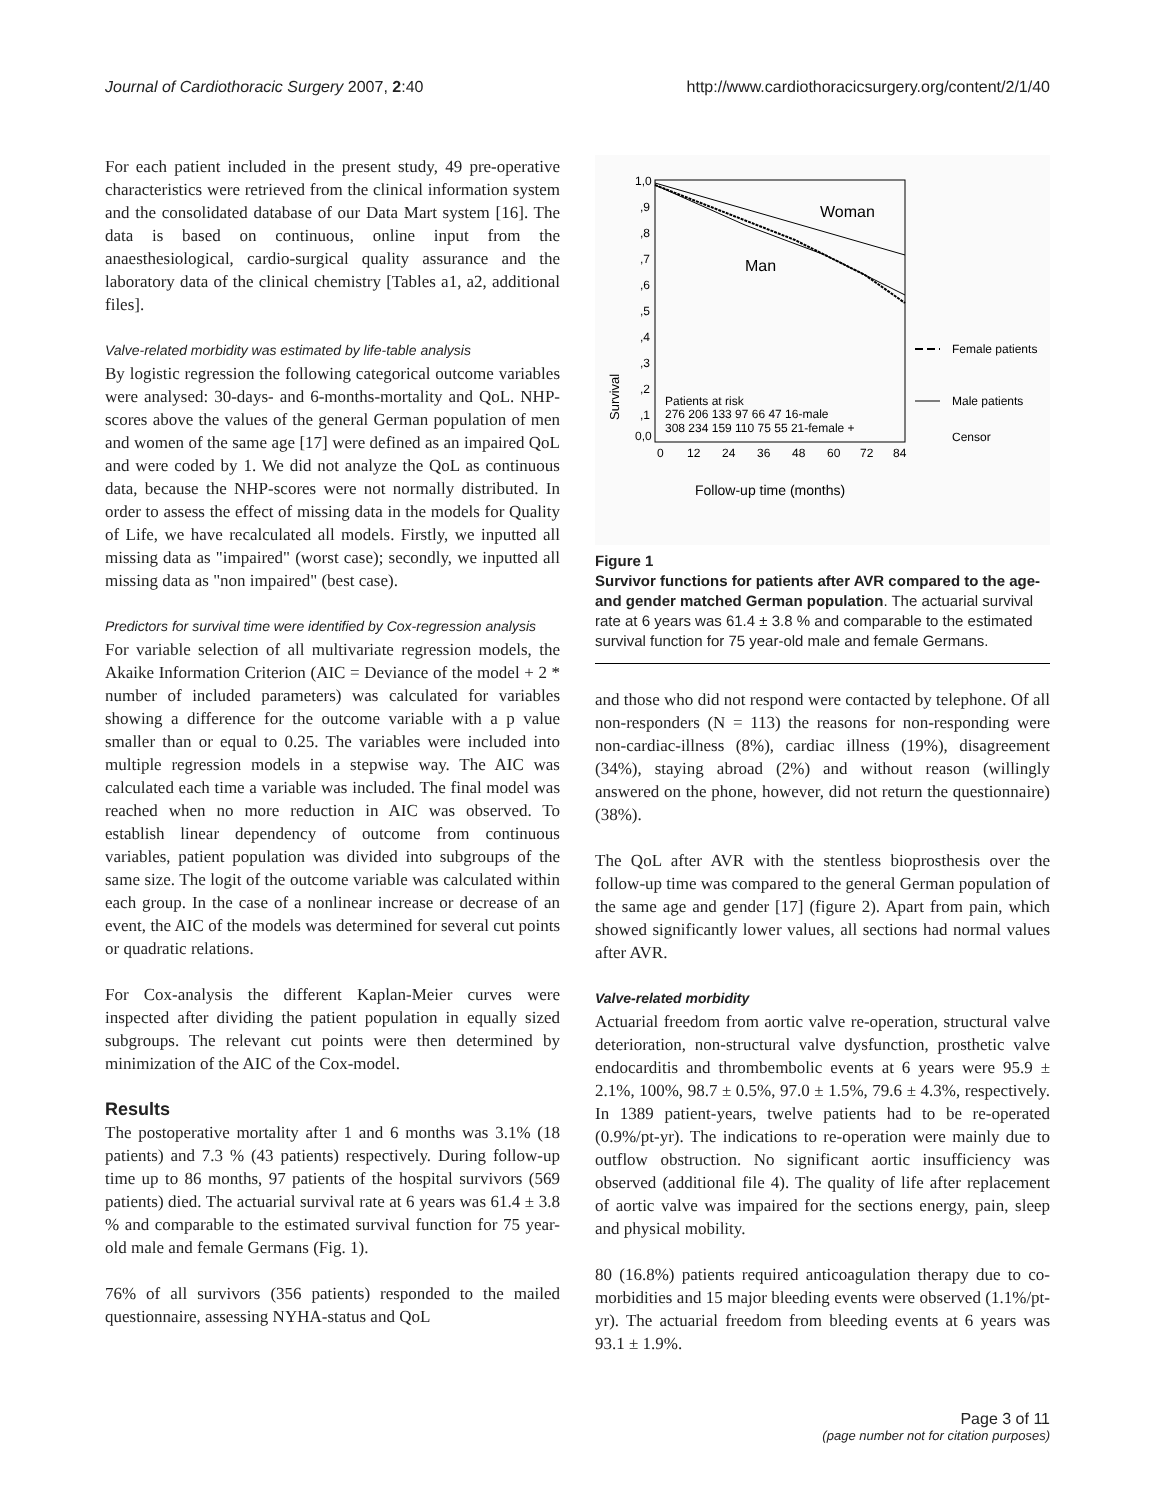Journal of Cardiothoracic Surgery 2007, 2:40 http://www.cardiothoracicsurgery.org/content/2/1/40
For each patient included in the present study, 49 pre-operative characteristics were retrieved from the clinical information system and the consolidated database of our Data Mart system [16]. The data is based on continuous, online input from the anaesthesiological, cardio-surgical quality assurance and the laboratory data of the clinical chemistry [Tables a1, a2, additional files].
Valve-related morbidity was estimated by life-table analysis
By logistic regression the following categorical outcome variables were analysed: 30-days- and 6-months-mortality and QoL. NHP-scores above the values of the general German population of men and women of the same age [17] were defined as an impaired QoL and were coded by 1. We did not analyze the QoL as continuous data, because the NHP-scores were not normally distributed. In order to assess the effect of missing data in the models for Quality of Life, we have recalculated all models. Firstly, we inputted all missing data as "impaired" (worst case); secondly, we inputted all missing data as "non impaired" (best case).
Predictors for survival time were identified by Cox-regression analysis
For variable selection of all multivariate regression models, the Akaike Information Criterion (AIC = Deviance of the model + 2 * number of included parameters) was calculated for variables showing a difference for the outcome variable with a p value smaller than or equal to 0.25. The variables were included into multiple regression models in a stepwise way. The AIC was calculated each time a variable was included. The final model was reached when no more reduction in AIC was observed. To establish linear dependency of outcome from continuous variables, patient population was divided into subgroups of the same size. The logit of the outcome variable was calculated within each group. In the case of a nonlinear increase or decrease of an event, the AIC of the models was determined for several cut points or quadratic relations.
For Cox-analysis the different Kaplan-Meier curves were inspected after dividing the patient population in equally sized subgroups. The relevant cut points were then determined by minimization of the AIC of the Cox-model.
Results
The postoperative mortality after 1 and 6 months was 3.1% (18 patients) and 7.3 % (43 patients) respectively. During follow-up time up to 86 months, 97 patients of the hospital survivors (569 patients) died. The actuarial survival rate at 6 years was 61.4 ± 3.8 % and comparable to the estimated survival function for 75 year-old male and female Germans (Fig. 1).
76% of all survivors (356 patients) responded to the mailed questionnaire, assessing NYHA-status and QoL
1,0
,9
,8
,7
,6
,5
,4
,3
,2
,1
0,0
Woman
Man
Patients at risk
276 206 133 97 66 47 16-male
308 234 159 110 75 55 21-female +
Survival
0
12
24
36
48
60
72
84
Follow-up time (months)
Female patients
Male patients
Censor
Figure 1
Survivor functions for patients after AVR compared to the age- and gender matched German population. The actuarial survival rate at 6 years was 61.4 ± 3.8 % and comparable to the estimated survival function for 75 year-old male and female Germans.
and those who did not respond were contacted by telephone. Of all non-responders (N = 113) the reasons for non-responding were non-cardiac-illness (8%), cardiac illness (19%), disagreement (34%), staying abroad (2%) and without reason (willingly answered on the phone, however, did not return the questionnaire) (38%).
The QoL after AVR with the stentless bioprosthesis over the follow-up time was compared to the general German population of the same age and gender [17] (figure 2). Apart from pain, which showed significantly lower values, all sections had normal values after AVR.
Valve-related morbidity
Actuarial freedom from aortic valve re-operation, structural valve deterioration, non-structural valve dysfunction, prosthetic valve endocarditis and thrombembolic events at 6 years were 95.9 ± 2.1%, 100%, 98.7 ± 0.5%, 97.0 ± 1.5%, 79.6 ± 4.3%, respectively. In 1389 patient-years, twelve patients had to be re-operated (0.9%/pt-yr). The indications to re-operation were mainly due to outflow obstruction. No significant aortic insufficiency was observed (additional file 4). The quality of life after replacement of aortic valve was impaired for the sections energy, pain, sleep and physical mobility.
80 (16.8%) patients required anticoagulation therapy due to co-morbidities and 15 major bleeding events were observed (1.1%/pt-yr). The actuarial freedom from bleeding events at 6 years was 93.1 ± 1.9%.
Page 3 of 11
(page number not for citation purposes)